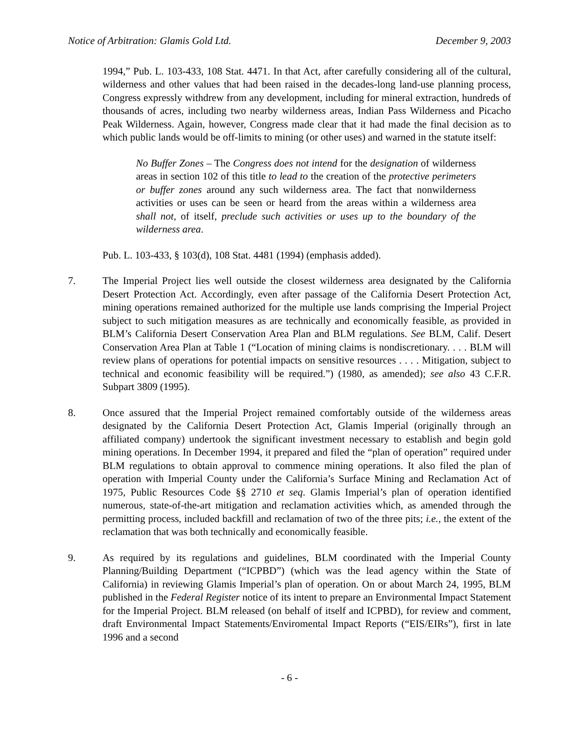Notice of Arbitration: Glamis Gold Ltd. December 9, 2003
1994,” Pub. L. 103-433, 108 Stat. 4471. In that Act, after carefully considering all of the cultural, wilderness and other values that had been raised in the decades-long land-use planning process, Congress expressly withdrew from any development, including for mineral extraction, hundreds of thousands of acres, including two nearby wilderness areas, Indian Pass Wilderness and Picacho Peak Wilderness. Again, however, Congress made clear that it had made the final decision as to which public lands would be off-limits to mining (or other uses) and warned in the statute itself:
No Buffer Zones – The Congress does not intend for the designation of wilderness areas in section 102 of this title to lead to the creation of the protective perimeters or buffer zones around any such wilderness area. The fact that nonwilderness activities or uses can be seen or heard from the areas within a wilderness area shall not, of itself, preclude such activities or uses up to the boundary of the wilderness area.
Pub. L. 103-433, § 103(d), 108 Stat. 4481 (1994) (emphasis added).
7. The Imperial Project lies well outside the closest wilderness area designated by the California Desert Protection Act. Accordingly, even after passage of the California Desert Protection Act, mining operations remained authorized for the multiple use lands comprising the Imperial Project subject to such mitigation measures as are technically and economically feasible, as provided in BLM’s California Desert Conservation Area Plan and BLM regulations. See BLM, Calif. Desert Conservation Area Plan at Table 1 (“Location of mining claims is nondiscretionary. . . . BLM will review plans of operations for potential impacts on sensitive resources . . . . Mitigation, subject to technical and economic feasibility will be required.”) (1980, as amended); see also 43 C.F.R. Subpart 3809 (1995).
8. Once assured that the Imperial Project remained comfortably outside of the wilderness areas designated by the California Desert Protection Act, Glamis Imperial (originally through an affiliated company) undertook the significant investment necessary to establish and begin gold mining operations. In December 1994, it prepared and filed the “plan of operation” required under BLM regulations to obtain approval to commence mining operations. It also filed the plan of operation with Imperial County under the California’s Surface Mining and Reclamation Act of 1975, Public Resources Code §§ 2710 et seq. Glamis Imperial’s plan of operation identified numerous, state-of-the-art mitigation and reclamation activities which, as amended through the permitting process, included backfill and reclamation of two of the three pits; i.e., the extent of the reclamation that was both technically and economically feasible.
9. As required by its regulations and guidelines, BLM coordinated with the Imperial County Planning/Building Department (“ICPBD”) (which was the lead agency within the State of California) in reviewing Glamis Imperial’s plan of operation. On or about March 24, 1995, BLM published in the Federal Register notice of its intent to prepare an Environmental Impact Statement for the Imperial Project. BLM released (on behalf of itself and ICPBD), for review and comment, draft Environmental Impact Statements/Enviromental Impact Reports (“EIS/EIRs”), first in late 1996 and a second
- 6 -